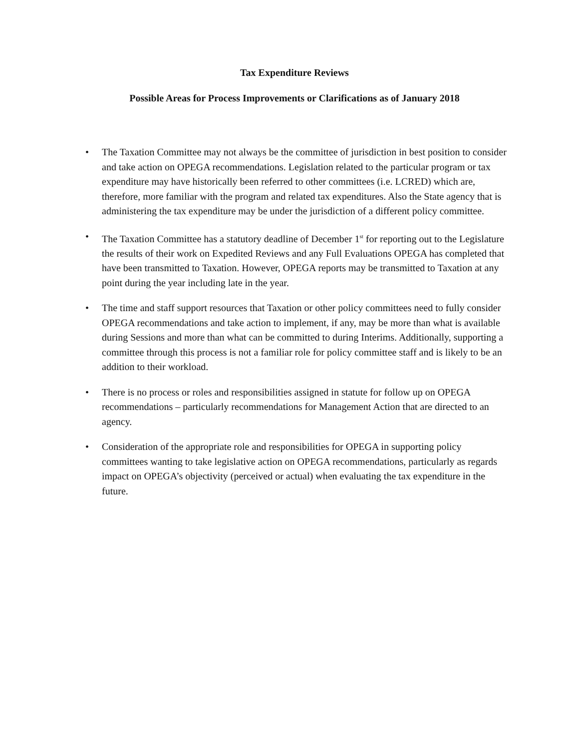Tax Expenditure Reviews
Possible Areas for Process Improvements or Clarifications as of January 2018
• The Taxation Committee may not always be the committee of jurisdiction in best position to consider and take action on OPEGA recommendations. Legislation related to the particular program or tax expenditure may have historically been referred to other committees (i.e. LCRED) which are, therefore, more familiar with the program and related tax expenditures. Also the State agency that is administering the tax expenditure may be under the jurisdiction of a different policy committee.
• The Taxation Committee has a statutory deadline of December 1<sup>st</sup> for reporting out to the Legislature the results of their work on Expedited Reviews and any Full Evaluations OPEGA has completed that have been transmitted to Taxation. However, OPEGA reports may be transmitted to Taxation at any point during the year including late in the year.
• The time and staff support resources that Taxation or other policy committees need to fully consider OPEGA recommendations and take action to implement, if any, may be more than what is available during Sessions and more than what can be committed to during Interims. Additionally, supporting a committee through this process is not a familiar role for policy committee staff and is likely to be an addition to their workload.
• There is no process or roles and responsibilities assigned in statute for follow up on OPEGA recommendations – particularly recommendations for Management Action that are directed to an agency.
• Consideration of the appropriate role and responsibilities for OPEGA in supporting policy committees wanting to take legislative action on OPEGA recommendations, particularly as regards impact on OPEGA’s objectivity (perceived or actual) when evaluating the tax expenditure in the future.